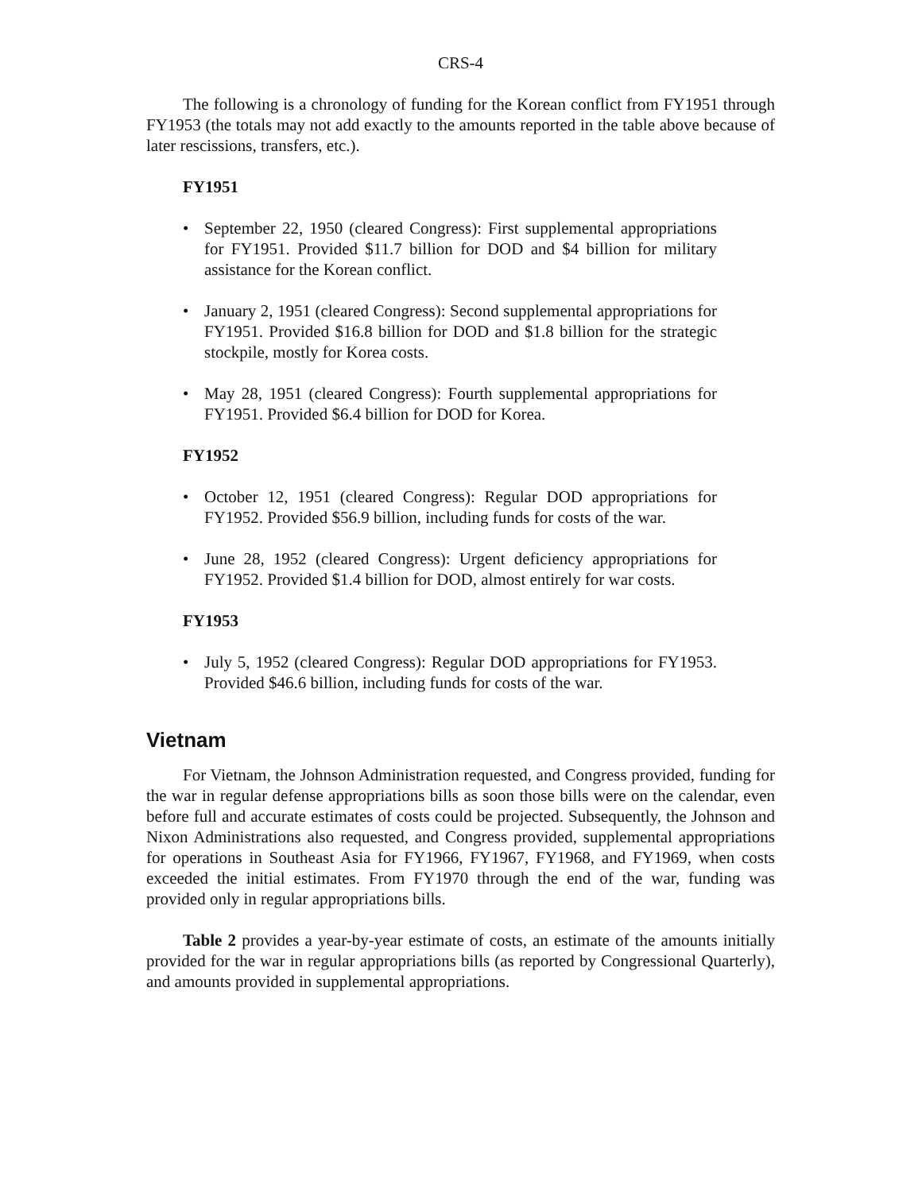CRS-4
The following is a chronology of funding for the Korean conflict from FY1951 through FY1953 (the totals may not add exactly to the amounts reported in the table above because of later rescissions, transfers, etc.).
FY1951
• September 22, 1950 (cleared Congress): First supplemental appropriations for FY1951. Provided $11.7 billion for DOD and $4 billion for military assistance for the Korean conflict.
• January 2, 1951 (cleared Congress): Second supplemental appropriations for FY1951. Provided $16.8 billion for DOD and $1.8 billion for the strategic stockpile, mostly for Korea costs.
• May 28, 1951 (cleared Congress): Fourth supplemental appropriations for FY1951. Provided $6.4 billion for DOD for Korea.
FY1952
• October 12, 1951 (cleared Congress): Regular DOD appropriations for FY1952. Provided $56.9 billion, including funds for costs of the war.
• June 28, 1952 (cleared Congress): Urgent deficiency appropriations for FY1952. Provided $1.4 billion for DOD, almost entirely for war costs.
FY1953
• July 5, 1952 (cleared Congress): Regular DOD appropriations for FY1953. Provided $46.6 billion, including funds for costs of the war.
Vietnam
For Vietnam, the Johnson Administration requested, and Congress provided, funding for the war in regular defense appropriations bills as soon those bills were on the calendar, even before full and accurate estimates of costs could be projected. Subsequently, the Johnson and Nixon Administrations also requested, and Congress provided, supplemental appropriations for operations in Southeast Asia for FY1966, FY1967, FY1968, and FY1969, when costs exceeded the initial estimates. From FY1970 through the end of the war, funding was provided only in regular appropriations bills.
Table 2 provides a year-by-year estimate of costs, an estimate of the amounts initially provided for the war in regular appropriations bills (as reported by Congressional Quarterly), and amounts provided in supplemental appropriations.